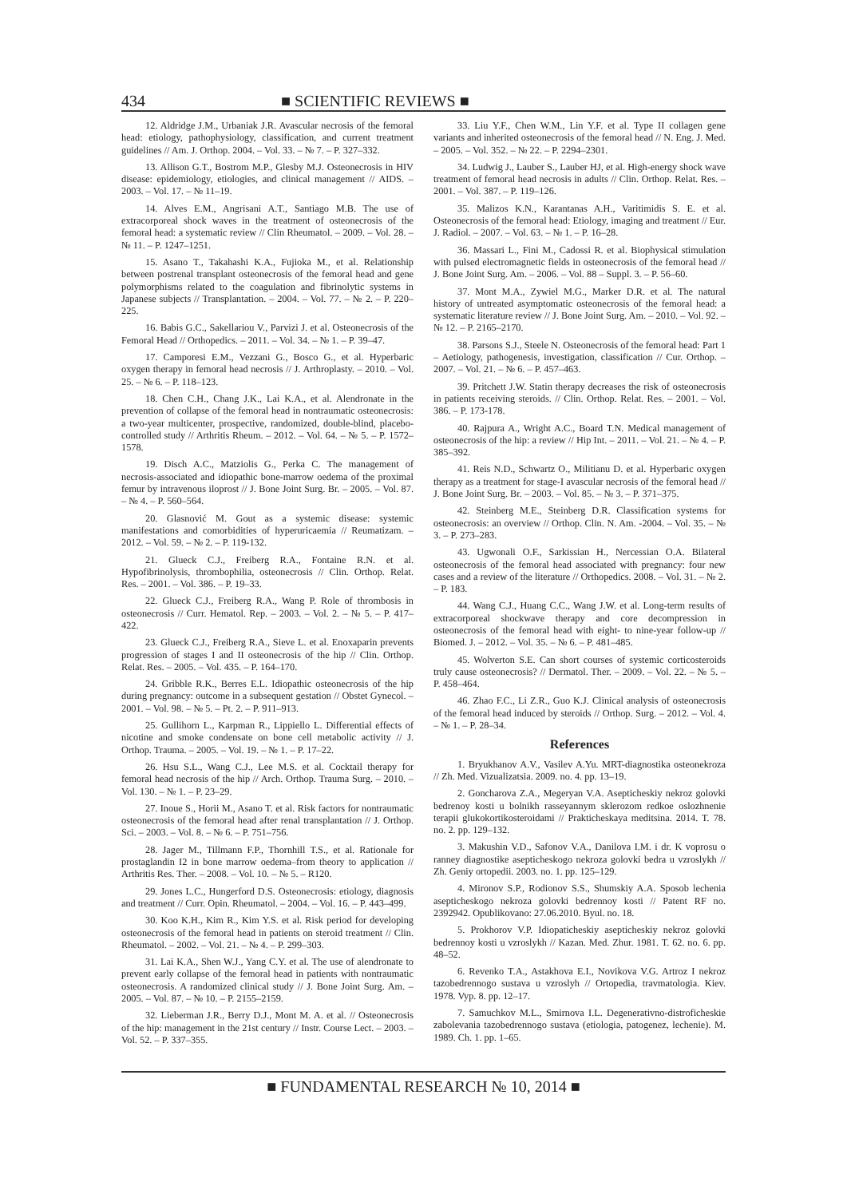434 ■ SCIENTIFIC REVIEWS ■
12. Aldridge J.M., Urbaniak J.R. Avascular necrosis of the femoral head: etiology, pathophysiology, classification, and current treatment guidelines // Am. J. Orthop. 2004. – Vol. 33. – № 7. – P. 327–332.
13. Allison G.T., Bostrom M.P., Glesby M.J. Osteonecrosis in HIV disease: epidemiology, etiologies, and clinical management // AIDS. – 2003. – Vol. 17. – № 11–19.
14. Alves E.M., Angrisani A.T., Santiago M.B. The use of extracorporeal shock waves in the treatment of osteonecrosis of the femoral head: a systematic review // Clin Rheumatol. – 2009. – Vol. 28. – № 11. – P. 1247–1251.
15. Asano T., Takahashi K.A., Fujioka M., et al. Relationship between postrenal transplant osteonecrosis of the femoral head and gene polymorphisms related to the coagulation and fibrinolytic systems in Japanese subjects // Transplantation. – 2004. – Vol. 77. – № 2. – P. 220–225.
16. Babis G.C., Sakellariou V., Parvizi J. et al. Osteonecrosis of the Femoral Head // Orthopedics. – 2011. – Vol. 34. – № 1. – P. 39–47.
17. Camporesi E.M., Vezzani G., Bosco G., et al. Hyperbaric oxygen therapy in femoral head necrosis // J. Arthroplasty. – 2010. – Vol. 25. – № 6. – P. 118–123.
18. Chen C.H., Chang J.K., Lai K.A., et al. Alendronate in the prevention of collapse of the femoral head in nontraumatic osteonecrosis: a two-year multicenter, prospective, randomized, double-blind, placebo-controlled study // Arthritis Rheum. – 2012. – Vol. 64. – № 5. – P. 1572–1578.
19. Disch A.C., Matziolis G., Perka C. The management of necrosis-associated and idiopathic bone-marrow oedema of the proximal femur by intravenous iloprost // J. Bone Joint Surg. Br. – 2005. – Vol. 87. – № 4. – P. 560–564.
20. Glasnović M. Gout as a systemic disease: systemic manifestations and comorbidities of hyperuricaemia // Reumatizam. – 2012. – Vol. 59. – № 2. – P. 119-132.
21. Glueck C.J., Freiberg R.A., Fontaine R.N. et al. Hypofibrinolysis, thrombophilia, osteonecrosis // Clin. Orthop. Relat. Res. – 2001. – Vol. 386. – P. 19–33.
22. Glueck C.J., Freiberg R.A., Wang P. Role of thrombosis in osteonecrosis // Curr. Hematol. Rep. – 2003. – Vol. 2. – № 5. – P. 417–422.
23. Glueck C.J., Freiberg R.A., Sieve L. et al. Enoxaparin prevents progression of stages I and II osteonecrosis of the hip // Clin. Orthop. Relat. Res. – 2005. – Vol. 435. – P. 164–170.
24. Gribble R.K., Berres E.L. Idiopathic osteonecrosis of the hip during pregnancy: outcome in a subsequent gestation // Obstet Gynecol. – 2001. – Vol. 98. – № 5. – Pt. 2. – P. 911–913.
25. Gullihorn L., Karpman R., Lippiello L. Differential effects of nicotine and smoke condensate on bone cell metabolic activity // J. Orthop. Trauma. – 2005. – Vol. 19. – № 1. – P. 17–22.
26. Hsu S.L., Wang C.J., Lee M.S. et al. Cocktail therapy for femoral head necrosis of the hip // Arch. Orthop. Trauma Surg. – 2010. – Vol. 130. – № 1. – P. 23–29.
27. Inoue S., Horii M., Asano T. et al. Risk factors for nontraumatic osteonecrosis of the femoral head after renal transplantation // J. Orthop. Sci. – 2003. – Vol. 8. – № 6. – P. 751–756.
28. Jager M., Tillmann F.P., Thornhill T.S., et al. Rationale for prostaglandin I2 in bone marrow oedema–from theory to application // Arthritis Res. Ther. – 2008. – Vol. 10. – № 5. – R120.
29. Jones L.C., Hungerford D.S. Osteonecrosis: etiology, diagnosis and treatment // Curr. Opin. Rheumatol. – 2004. – Vol. 16. – P. 443–499.
30. Koo K.H., Kim R., Kim Y.S. et al. Risk period for developing osteonecrosis of the femoral head in patients on steroid treatment // Clin. Rheumatol. – 2002. – Vol. 21. – № 4. – P. 299–303.
31. Lai K.A., Shen W.J., Yang C.Y. et al. The use of alendronate to prevent early collapse of the femoral head in patients with nontraumatic osteonecrosis. A randomized clinical study // J. Bone Joint Surg. Am. – 2005. – Vol. 87. – № 10. – P. 2155–2159.
32. Lieberman J.R., Berry D.J., Mont M. A. et al. // Osteonecrosis of the hip: management in the 21st century // Instr. Course Lect. – 2003. – Vol. 52. – P. 337–355.
33. Liu Y.F., Chen W.M., Lin Y.F. et al. Type II collagen gene variants and inherited osteonecrosis of the femoral head // N. Eng. J. Med. – 2005. – Vol. 352. – № 22. – P. 2294–2301.
34. Ludwig J., Lauber S., Lauber HJ, et al. High-energy shock wave treatment of femoral head necrosis in adults // Clin. Orthop. Relat. Res. – 2001. – Vol. 387. – P. 119–126.
35. Malizos K.N., Karantanas A.H., Varitimidis S. E. et al. Osteonecrosis of the femoral head: Etiology, imaging and treatment // Eur. J. Radiol. – 2007. – Vol. 63. – № 1. – P. 16–28.
36. Massari L., Fini M., Cadossi R. et al. Biophysical stimulation with pulsed electromagnetic fields in osteonecrosis of the femoral head // J. Bone Joint Surg. Am. – 2006. – Vol. 88 – Suppl. 3. – P. 56–60.
37. Mont M.A., Zywiel M.G., Marker D.R. et al. The natural history of untreated asymptomatic osteonecrosis of the femoral head: a systematic literature review // J. Bone Joint Surg. Am. – 2010. – Vol. 92. – № 12. – P. 2165–2170.
38. Parsons S.J., Steele N. Osteonecrosis of the femoral head: Part 1 – Aetiology, pathogenesis, investigation, classification // Cur. Orthop. – 2007. – Vol. 21. – № 6. – P. 457–463.
39. Pritchett J.W. Statin therapy decreases the risk of osteonecrosis in patients receiving steroids. // Clin. Orthop. Relat. Res. – 2001. – Vol. 386. – P. 173-178.
40. Rajpura A., Wright A.C., Board T.N. Medical management of osteonecrosis of the hip: a review // Hip Int. – 2011. – Vol. 21. – № 4. – P. 385–392.
41. Reis N.D., Schwartz O., Militianu D. et al. Hyperbaric oxygen therapy as a treatment for stage-I avascular necrosis of the femoral head // J. Bone Joint Surg. Br. – 2003. – Vol. 85. – № 3. – P. 371–375.
42. Steinberg M.E., Steinberg D.R. Classification systems for osteonecrosis: an overview // Orthop. Clin. N. Am. -2004. – Vol. 35. – № 3. – P. 273–283.
43. Ugwonali O.F., Sarkissian H., Nercessian O.A. Bilateral osteonecrosis of the femoral head associated with pregnancy: four new cases and a review of the literature // Orthopedics. 2008. – Vol. 31. – № 2. – P. 183.
44. Wang C.J., Huang C.C., Wang J.W. et al. Long-term results of extracorporeal shockwave therapy and core decompression in osteonecrosis of the femoral head with eight- to nine-year follow-up // Biomed. J. – 2012. – Vol. 35. – № 6. – P. 481–485.
45. Wolverton S.E. Can short courses of systemic corticosteroids truly cause osteonecrosis? // Dermatol. Ther. – 2009. – Vol. 22. – № 5. – P. 458–464.
46. Zhao F.C., Li Z.R., Guo K.J. Clinical analysis of osteonecrosis of the femoral head induced by steroids // Orthop. Surg. – 2012. – Vol. 4. – № 1. – P. 28–34.
References
1. Bryukhanov A.V., Vasilev A.Yu. MRT-diagnostika osteonekroza // Zh. Med. Vizualizatsia. 2009. no. 4. pp. 13–19.
2. Goncharova Z.A., Megeryan V.A. Asepticheskiy nekroz golovki bedrenoy kosti u bolnikh rasseyannym sklerozom redkoe oslozhnenie terapii glukokortikosteroidami // Prakticheskaya meditsina. 2014. T. 78. no. 2. pp. 129–132.
3. Makushin V.D., Safonov V.A., Danilova I.M. i dr. K voprosu o ranney diagnostike asepticheskogo nekroza golovki bedra u vzroslykh // Zh. Geniy ortopedii. 2003. no. 1. pp. 125–129.
4. Mironov S.P., Rodionov S.S., Shumskiy A.A. Sposob lechenia asepticheskogo nekroza golovki bedrennoy kosti // Patent RF no. 2392942. Opublikovano: 27.06.2010. Byul. no. 18.
5. Prokhorov V.P. Idiopaticheskiy asepticheskiy nekroz golovki bedrennoy kosti u vzroslykh // Kazan. Med. Zhur. 1981. T. 62. no. 6. pp. 48–52.
6. Revenko T.A., Astakhova E.I., Novikova V.G. Artroz I nekroz tazobedrennogo sustava u vzroslyh // Ortopedia, travmatologia. Kiev. 1978. Vyp. 8. pp. 12–17.
7. Samuchkov M.L., Smirnova I.L. Degenerativno-distroficheskie zabolevania tazobedrennogo sustava (etiologia, patogenez, lechenie). M. 1989. Ch. 1. pp. 1–65.
■ FUNDAMENTAL RESEARCH № 10, 2014 ■